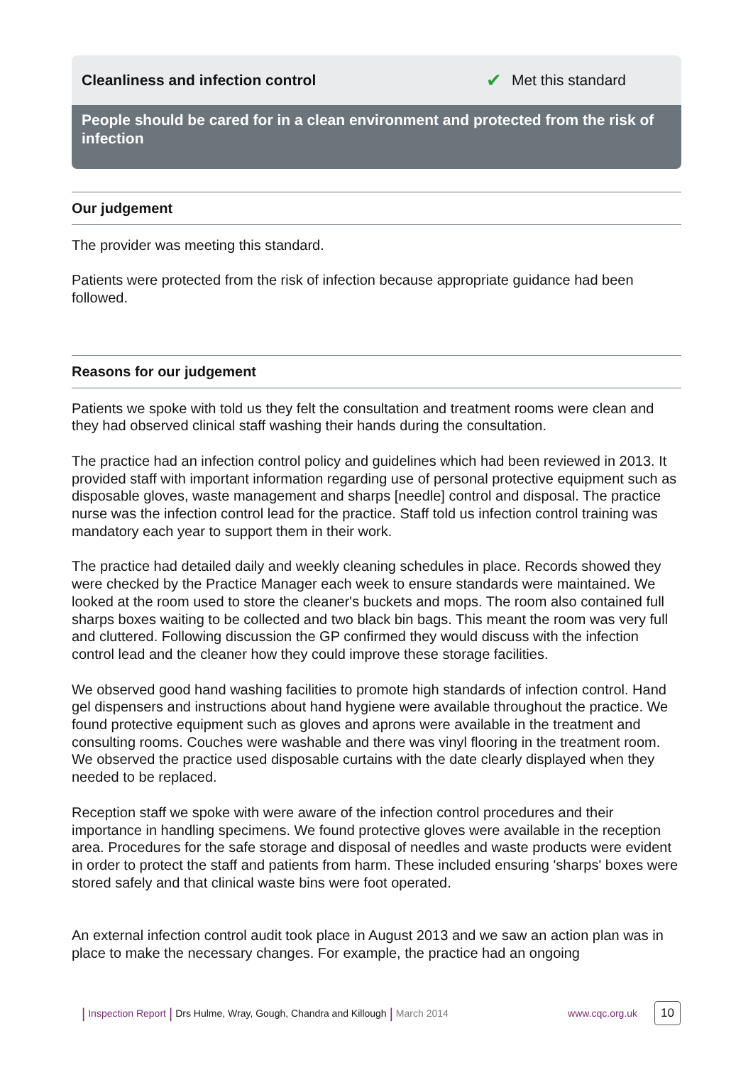Cleanliness and infection control ✔ Met this standard
People should be cared for in a clean environment and protected from the risk of infection
Our judgement
The provider was meeting this standard.
Patients were protected from the risk of infection because appropriate guidance had been followed.
Reasons for our judgement
Patients we spoke with told us they felt the consultation and treatment rooms were clean and they had observed clinical staff washing their hands during the consultation.
The practice had an infection control policy and guidelines which had been reviewed in 2013. It provided staff with important information regarding use of personal protective equipment such as disposable gloves, waste management and sharps [needle] control and disposal. The practice nurse was the infection control lead for the practice. Staff told us infection control training was mandatory each year to support them in their work.
The practice had detailed daily and weekly cleaning schedules in place. Records showed they were checked by the Practice Manager each week to ensure standards were maintained. We looked at the room used to store the cleaner's buckets and mops. The room also contained full sharps boxes waiting to be collected and two black bin bags. This meant the room was very full and cluttered. Following discussion the GP confirmed they would discuss with the infection control lead and the cleaner how they could improve these storage facilities.
We observed good hand washing facilities to promote high standards of infection control. Hand gel dispensers and instructions about hand hygiene were available throughout the practice. We found protective equipment such as gloves and aprons were available in the treatment and consulting rooms. Couches were washable and there was vinyl flooring in the treatment room. We observed the practice used disposable curtains with the date clearly displayed when they needed to be replaced.
Reception staff we spoke with were aware of the infection control procedures and their importance in handling specimens. We found protective gloves were available in the reception area. Procedures for the safe storage and disposal of needles and waste products were evident in order to protect the staff and patients from harm. These included ensuring 'sharps' boxes were stored safely and that clinical waste bins were foot operated.
An external infection control audit took place in August 2013 and we saw an action plan was in place to make the necessary changes. For example, the practice had an ongoing
| Inspection Report | Drs Hulme, Wray, Gough, Chandra and Killough | March 2014 www.cqc.org.uk 10